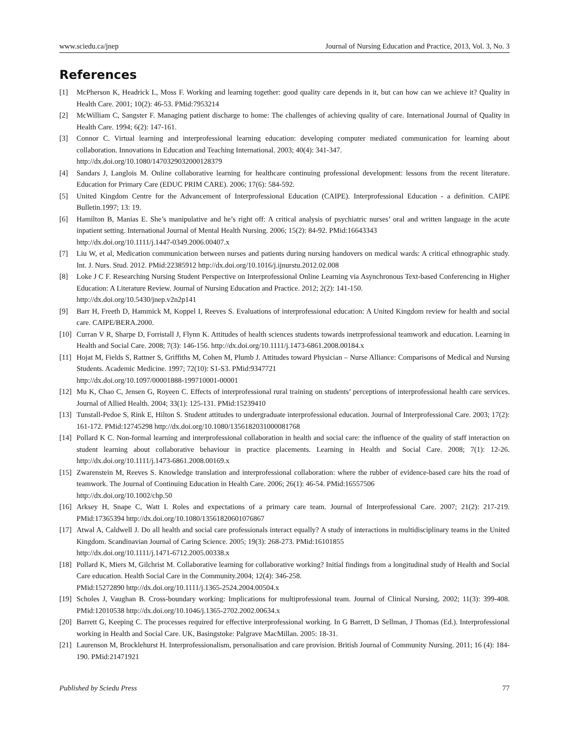www.sciedu.ca/jnep Journal of Nursing Education and Practice, 2013, Vol. 3, No. 3
References
[1] McPherson K, Headrick L, Moss F. Working and learning together: good quality care depends in it, but can how can we achieve it? Quality in Health Care. 2001; 10(2): 46-53. PMid:7953214
[2] McWilliam C, Sangster F. Managing patient discharge to home: The challenges of achieving quality of care. International Journal of Quality in Health Care. 1994; 6(2): 147-161.
[3] Connor C. Virtual learning and interprofessional learning education: developing computer mediated communication for learning about collaboration. Innovations in Education and Teaching International. 2003; 40(4): 341-347.
http://dx.doi.org/10.1080/1470329032000128379
[4] Sandars J, Langlois M. Online collaborative learning for healthcare continuing professional development: lessons from the recent literature. Education for Primary Care (EDUC PRIM CARE). 2006; 17(6): 584-592.
[5] United Kingdom Centre for the Advancement of Interprofessional Education (CAIPE). Interprofessional Education - a definition. CAIPE Bulletin.1997; 13: 19.
[6] Hamilton B, Manias E. She’s manipulative and he’s right off: A critical analysis of psychiatric nurses’ oral and written language in the acute inpatient setting. International Journal of Mental Health Nursing. 2006; 15(2): 84-92. PMid:16643343
http://dx.doi.org/10.1111/j.1447-0349.2006.00407.x
[7] Liu W, et al, Medication communication between nurses and patients during nursing handovers on medical wards: A critical ethnographic study. Int. J. Nurs. Stud. 2012. PMid:22385912 http://dx.doi.org/10.1016/j.ijnurstu.2012.02.008
[8] Loke J C F. Researching Nursing Student Perspective on Interprofessional Online Learning via Asynchronous Text-based Conferencing in Higher Education: A Literature Review. Journal of Nursing Education and Practice. 2012; 2(2): 141-150.
http://dx.doi.org/10.5430/jnep.v2n2p141
[9] Barr H, Freeth D, Hammick M, Koppel I, Reeves S. Evaluations of interprofessional education: A United Kingdom review for health and social care. CAIPE/BERA.2000.
[10] Curran V R, Sharpe D, Forristall J, Flynn K. Attitudes of health sciences students towards inetrprofessional teamwork and education. Learning in Health and Social Care. 2008; 7(3): 146-156. http://dx.doi.org/10.1111/j.1473-6861.2008.00184.x
[11] Hojat M, Fields S, Rattner S, Griffiths M, Cohen M, Plumb J. Attitudes toward Physician – Nurse Alliance: Comparisons of Medical and Nursing Students. Academic Medicine. 1997; 72(10): S1-S3. PMid:9347721
http://dx.doi.org/10.1097/00001888-199710001-00001
[12] Mu K, Chao C, Jensen G, Royeen C. Effects of interprofessional rural training on students’ perceptions of interprofessional health care services. Journal of Allied Health. 2004; 33(1): 125-131. PMid:15239410
[13] Tunstall-Pedoe S, Rink E, Hilton S. Student attitudes to undergraduate interprofessional education. Journal of Interprofessional Care. 2003; 17(2): 161-172. PMid:12745298 http://dx.doi.org/10.1080/1356182031000081768
[14] Pollard K C. Non-formal learning and interprofessional collaboration in health and social care: the influence of the quality of staff interaction on student learning about collaborative behaviour in practice placements. Learning in Health and Social Care. 2008; 7(1): 12-26. http://dx.doi.org/10.1111/j.1473-6861.2008.00169.x
[15] Zwarenstein M, Reeves S. Knowledge translation and interprofessional collaboration: where the rubber of evidence-based care hits the road of teamwork. The Journal of Continuing Education in Health Care. 2006; 26(1): 46-54. PMid:16557506
http://dx.doi.org/10.1002/chp.50
[16] Arksey H, Snape C, Watt I. Roles and expectations of a primary care team. Journal of Interprofessional Care. 2007; 21(2): 217-219. PMid:17365394 http://dx.doi.org/10.1080/13561820601076867
[17] Atwal A, Caldwell J. Do all health and social care professionals interact equally? A study of interactions in multidisciplinary teams in the United Kingdom. Scandinavian Journal of Caring Science. 2005; 19(3): 268-273. PMid:16101855
http://dx.doi.org/10.1111/j.1471-6712.2005.00338.x
[18] Pollard K, Miers M, Gilchrist M. Collaborative learning for collaborative working? Initial findings from a longitudinal study of Health and Social Care education. Health Social Care in the Community.2004; 12(4): 346-258.
PMid:15272890 http://dx.doi.org/10.1111/j.1365-2524.2004.00504.x
[19] Scholes J, Vaughan B. Cross-boundary working: Implications for multiprofessional team. Journal of Clinical Nursing, 2002; 11(3): 399-408. PMid:12010538 http://dx.doi.org/10.1046/j.1365-2702.2002.00634.x
[20] Barrett G, Keeping C. The processes required for effective interprofessional working. In G Barrett, D Sellman, J Thomas (Ed.). Interprofessional working in Health and Social Care. UK, Basingstoke: Palgrave MacMillan. 2005: 18-31.
[21] Laurenson M, Brocklehurst H. Interprofessionalism, personalisation and care provision. British Journal of Community Nursing. 2011; 16 (4): 184-190. PMid:21471921
Published by Sciedu Press 77